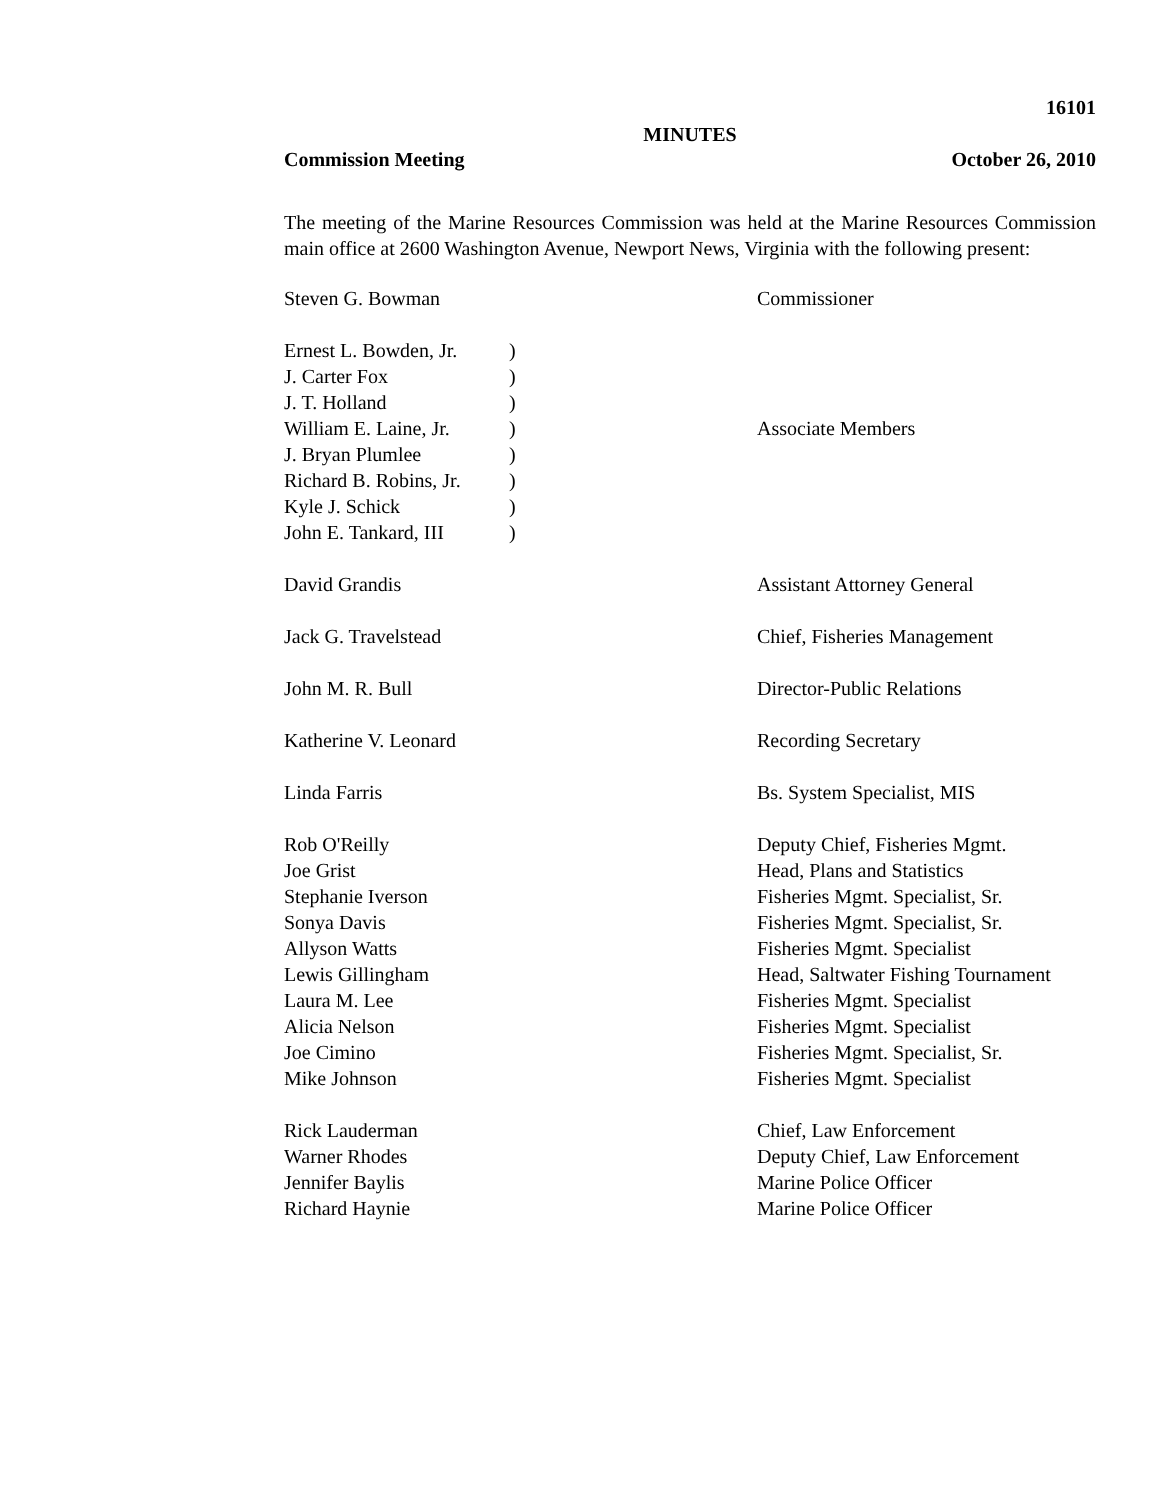16101
MINUTES
Commission Meeting October 26, 2010
The meeting of the Marine Resources Commission was held at the Marine Resources Commission main office at 2600 Washington Avenue, Newport News, Virginia with the following present:
| Steven G. Bowman | | Commissioner |
| Ernest L. Bowden, Jr. | ) | |
| J. Carter Fox | ) | |
| J. T. Holland | ) | |
| William E. Laine, Jr. | ) | Associate Members |
| J. Bryan Plumlee | ) | |
| Richard B. Robins, Jr. | ) | |
| Kyle J. Schick | ) | |
| John E. Tankard, III | ) | |
| David Grandis | | Assistant Attorney General |
| Jack G. Travelstead | | Chief, Fisheries Management |
| John M. R. Bull | | Director-Public Relations |
| Katherine V. Leonard | | Recording Secretary |
| Linda Farris | | Bs. System Specialist, MIS |
| Rob O'Reilly | | Deputy Chief, Fisheries Mgmt. |
| Joe Grist | | Head, Plans and Statistics |
| Stephanie Iverson | | Fisheries Mgmt. Specialist, Sr. |
| Sonya Davis | | Fisheries Mgmt. Specialist, Sr. |
| Allyson Watts | | Fisheries Mgmt. Specialist |
| Lewis Gillingham | | Head, Saltwater Fishing Tournament |
| Laura M. Lee | | Fisheries Mgmt. Specialist |
| Alicia Nelson | | Fisheries Mgmt. Specialist |
| Joe Cimino | | Fisheries Mgmt. Specialist, Sr. |
| Mike Johnson | | Fisheries Mgmt. Specialist |
| Rick Lauderman | | Chief, Law Enforcement |
| Warner Rhodes | | Deputy Chief, Law Enforcement |
| Jennifer Baylis | | Marine Police Officer |
| Richard Haynie | | Marine Police Officer |